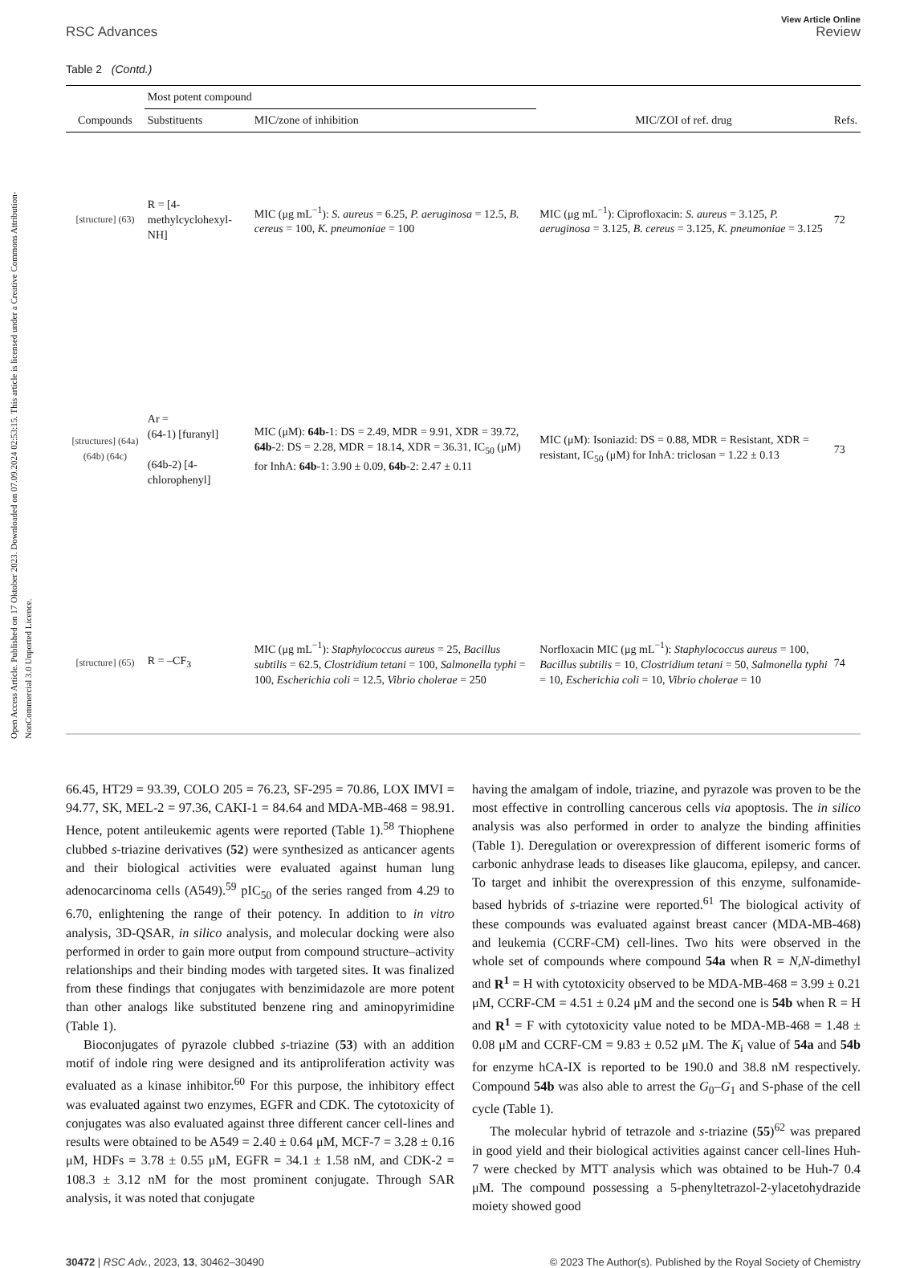Open Access Article. Published on 17 Oktober 2023. Downloaded on 07.09.2024 02:53:15. This article is licensed under a Creative Commons Attribution-NonCommercial 3.0 Unported Licence.
RSC Advances
View Article Online
Review
Table 2 (Contd.)
| | Most potent compound | | | |
| --- | --- | --- | --- | --- |
| Compounds | Substituents | MIC/zone of inhibition | MIC/ZOI of ref. drug | Refs. |
| [structure] (63) | R = [4-methylcyclohexyl-NH] | MIC (μg mL<sup>−1</sup>): S. aureus = 6.25, P. aeruginosa = 12.5, B. cereus = 100, K. pneumoniae = 100 | MIC (μg mL<sup>−1</sup>): Ciprofloxacin: S. aureus = 3.125, P. aeruginosa = 3.125, B. cereus = 3.125, K. pneumoniae = 3.125 | 72 |
| [structures] (64a) (64b) (64c) | Ar = (64-1) [furanyl] (64b-2) [4-chlorophenyl] | MIC (μM): 64b -1: DS = 2.49, MDR = 9.91, XDR = 39.72, 64b -2: DS = 2.28, MDR = 18.14, XDR = 36.31, IC<sub>50</sub> (μM) for InhA: 64b -1: 3.90 ± 0.09, 64b -2: 2.47 ± 0.11 | MIC (μM): Isoniazid: DS = 0.88, MDR = Resistant, XDR = resistant, IC<sub>50</sub> (μM) for InhA: triclosan = 1.22 ± 0.13 | 73 |
| [structure] (65) | R = –CF<sub>3</sub> | MIC (μg mL<sup>−1</sup>): Staphylococcus aureus = 25, Bacillus subtilis = 62.5, Clostridium tetani = 100, Salmonella typhi = 100, Escherichia coli = 12.5, Vibrio cholerae = 250 | Norfloxacin MIC (μg mL<sup>−1</sup>): Staphylococcus aureus = 100, Bacillus subtilis = 10, Clostridium tetani = 50, Salmonella typhi = 10, Escherichia coli = 10, Vibrio cholerae = 10 | 74 |
66.45, HT29 = 93.39, COLO 205 = 76.23, SF-295 = 70.86, LOX IMVI = 94.77, SK, MEL-2 = 97.36, CAKI-1 = 84.64 and MDA-MB-468 = 98.91. Hence, potent antileukemic agents were reported (Table 1).<sup>58</sup> Thiophene clubbed s-triazine derivatives (52) were synthesized as anticancer agents and their biological activities were evaluated against human lung adenocarcinoma cells (A549).<sup>59</sup> pIC<sub>50</sub> of the series ranged from 4.29 to 6.70, enlightening the range of their potency. In addition to in vitro analysis, 3D-QSAR, in silico analysis, and molecular docking were also performed in order to gain more output from compound structure–activity relationships and their binding modes with targeted sites. It was finalized from these findings that conjugates with benzimidazole are more potent than other analogs like substituted benzene ring and aminopyrimidine (Table 1).
Bioconjugates of pyrazole clubbed s-triazine (53) with an addition motif of indole ring were designed and its antiproliferation activity was evaluated as a kinase inhibitor.<sup>60</sup> For this purpose, the inhibitory effect was evaluated against two enzymes, EGFR and CDK. The cytotoxicity of conjugates was also evaluated against three different cancer cell-lines and results were obtained to be A549 = 2.40 ± 0.64 μM, MCF-7 = 3.28 ± 0.16 μM, HDFs = 3.78 ± 0.55 μM, EGFR = 34.1 ± 1.58 nM, and CDK-2 = 108.3 ± 3.12 nM for the most prominent conjugate. Through SAR analysis, it was noted that conjugate
having the amalgam of indole, triazine, and pyrazole was proven to be the most effective in controlling cancerous cells via apoptosis. The in silico analysis was also performed in order to analyze the binding affinities (Table 1). Deregulation or overexpression of different isomeric forms of carbonic anhydrase leads to diseases like glaucoma, epilepsy, and cancer. To target and inhibit the overexpression of this enzyme, sulfonamide-based hybrids of s-triazine were reported.<sup>61</sup> The biological activity of these compounds was evaluated against breast cancer (MDA-MB-468) and leukemia (CCRF-CM) cell-lines. Two hits were observed in the whole set of compounds where compound 54a when R = N,N-dimethyl and R<sup>1</sup> = H with cytotoxicity observed to be MDA-MB-468 = 3.99 ± 0.21 μM, CCRF-CM = 4.51 ± 0.24 μM and the second one is 54b when R = H and R<sup>1</sup> = F with cytotoxicity value noted to be MDA-MB-468 = 1.48 ± 0.08 μM and CCRF-CM = 9.83 ± 0.52 μM. The K<sub>i</sub> value of 54a and 54b for enzyme hCA-IX is reported to be 190.0 and 38.8 nM respectively. Compound 54b was also able to arrest the G<sub>0</sub>–G<sub>1</sub> and S-phase of the cell cycle (Table 1).
The molecular hybrid of tetrazole and s-triazine (55)<sup>62</sup> was prepared in good yield and their biological activities against cancer cell-lines Huh-7 were checked by MTT analysis which was obtained to be Huh-7 0.4 μM. The compound possessing a 5-phenyltetrazol-2-ylacetohydrazide moiety showed good
30472 | RSC Adv., 2023, 13, 30462–30490 © 2023 The Author(s). Published by the Royal Society of Chemistry